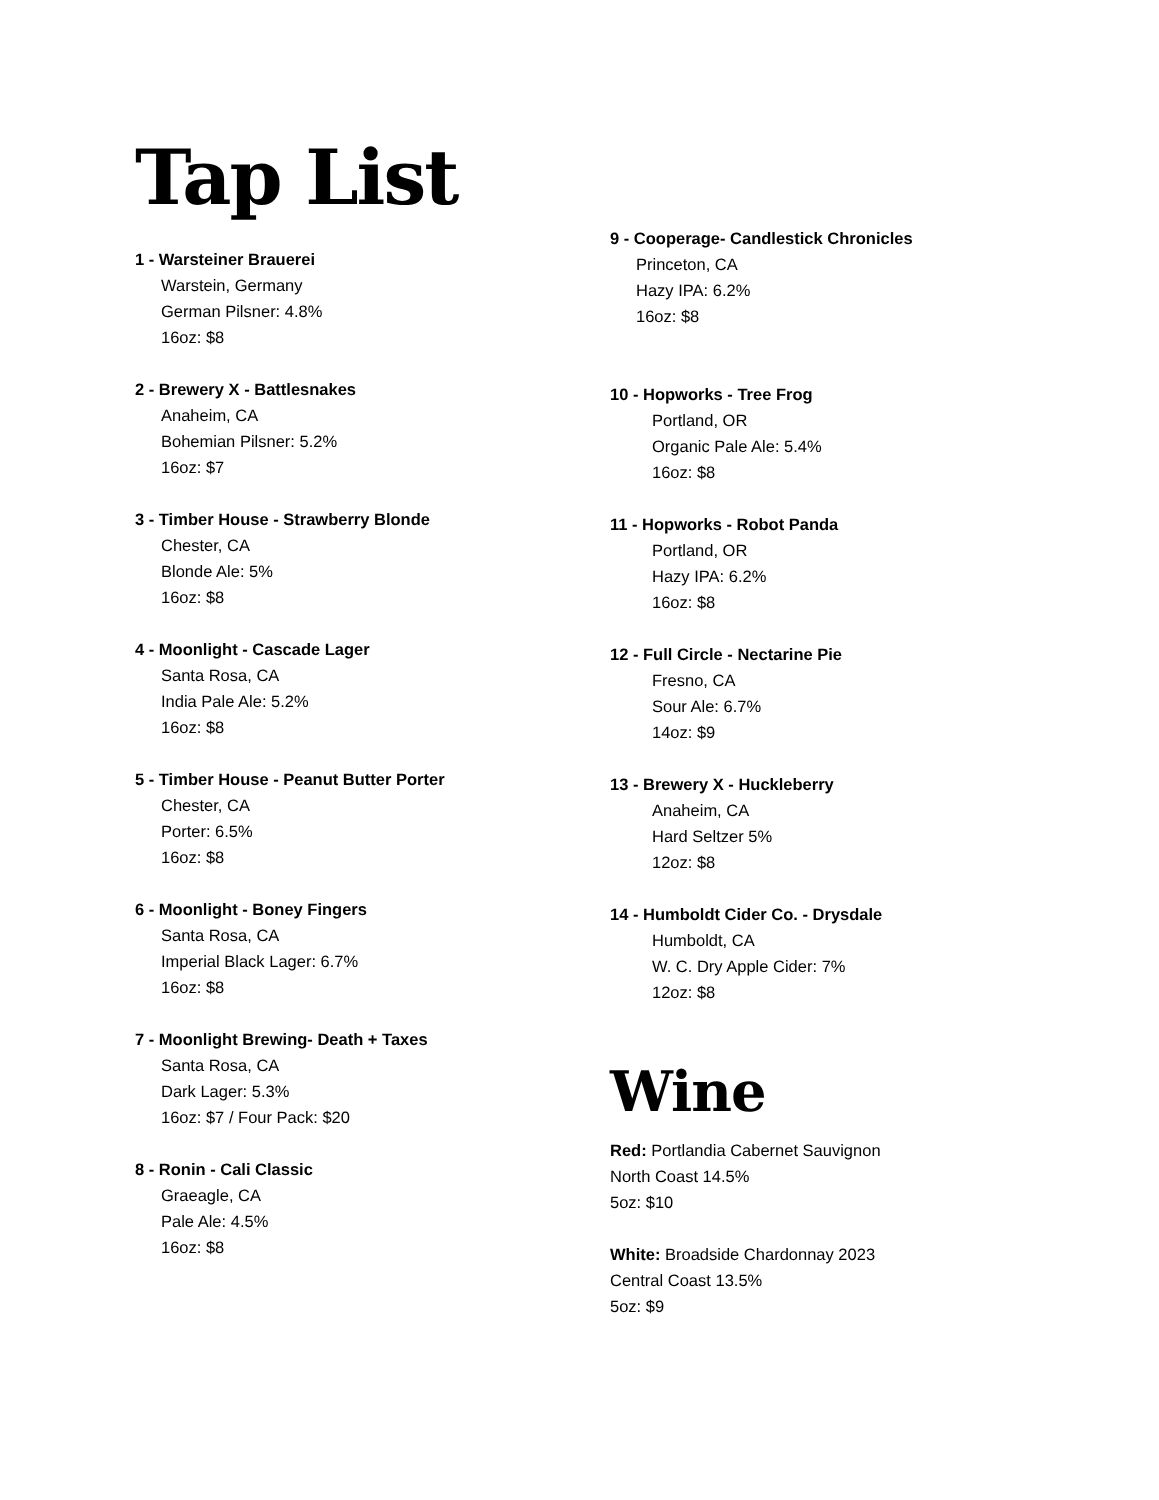Tap List
1 - Warsteiner Brauerei
Warstein, Germany
German Pilsner: 4.8%
16oz: $8
2 - Brewery X - Battlesnakes
Anaheim, CA
Bohemian Pilsner: 5.2%
16oz: $7
3 - Timber House - Strawberry Blonde
Chester, CA
Blonde Ale: 5%
16oz: $8
4 - Moonlight - Cascade Lager
Santa Rosa, CA
India Pale Ale: 5.2%
16oz: $8
5 - Timber House - Peanut Butter Porter
Chester, CA
Porter: 6.5%
16oz: $8
6 - Moonlight - Boney Fingers
Santa Rosa, CA
Imperial Black Lager: 6.7%
16oz: $8
7 - Moonlight Brewing- Death + Taxes
Santa Rosa, CA
Dark Lager: 5.3%
16oz: $7 / Four Pack: $20
8 - Ronin - Cali Classic
Graeagle, CA
Pale Ale: 4.5%
16oz: $8
9 - Cooperage- Candlestick Chronicles
Princeton, CA
Hazy IPA: 6.2%
16oz: $8
10 - Hopworks - Tree Frog
Portland, OR
Organic Pale Ale: 5.4%
16oz: $8
11 - Hopworks - Robot Panda
Portland, OR
Hazy IPA: 6.2%
16oz: $8
12 - Full Circle - Nectarine Pie
Fresno, CA
Sour Ale: 6.7%
14oz: $9
13 - Brewery X - Huckleberry
Anaheim, CA
Hard Seltzer 5%
12oz: $8
14 - Humboldt Cider Co. - Drysdale
Humboldt, CA
W. C. Dry Apple Cider: 7%
12oz: $8
Wine
Red: Portlandia Cabernet Sauvignon
North Coast 14.5%
5oz: $10
White: Broadside Chardonnay 2023
Central Coast 13.5%
5oz: $9